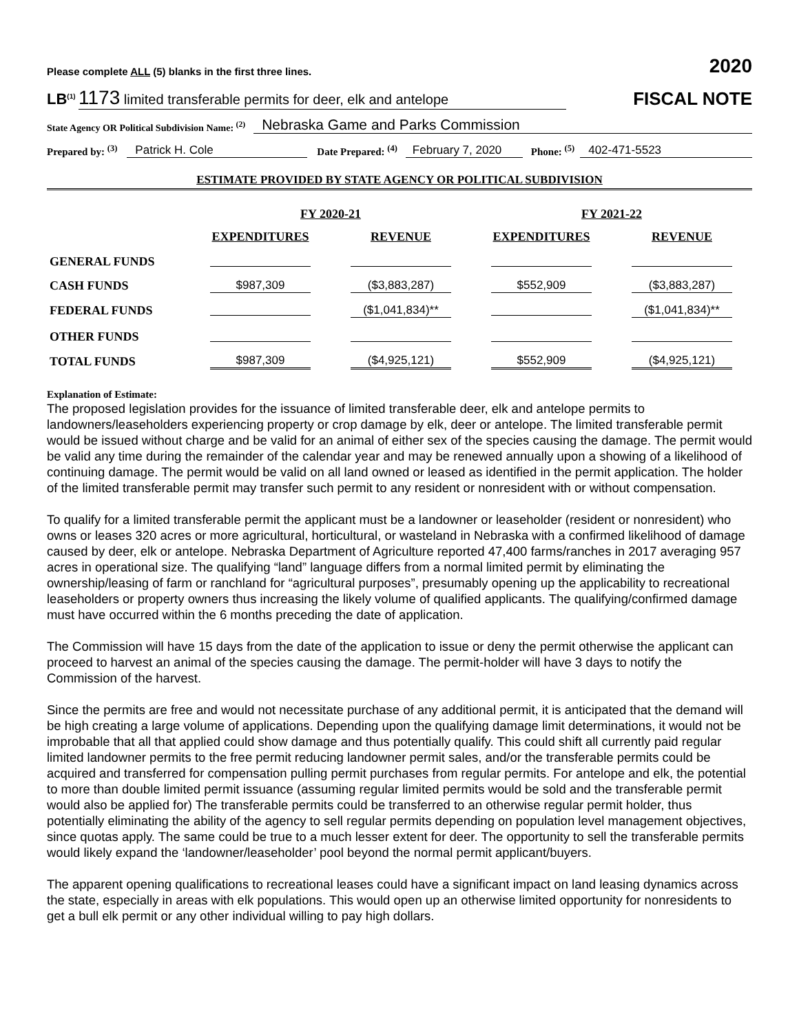Please complete ALL (5) blanks in the first three lines.
2020
LB<sup>(1)</sup> 1173 limited transferable permits for deer, elk and antelope
FISCAL NOTE
State Agency OR Political Subdivision Name: <sup>(2)</sup> Nebraska Game and Parks Commission
Prepared by: <sup>(3)</sup> Patrick H. Cole Date Prepared: <sup>(4)</sup> February 7, 2020 Phone: <sup>(5)</sup> 402-471-5523
ESTIMATE PROVIDED BY STATE AGENCY OR POLITICAL SUBDIVISION
| | FY 2020-21 | | FY 2021-22 | |
| --- | --- | --- | --- | --- |
| | EXPENDITURES | REVENUE | EXPENDITURES | REVENUE |
| GENERAL FUNDS | | | | |
| CASH FUNDS | $987,309 | ($3,883,287) | $552,909 | ($3,883,287) |
| FEDERAL FUNDS | | ($1,041,834)** | | ($1,041,834)** |
| OTHER FUNDS | | | | |
| TOTAL FUNDS | $987,309 | ($4,925,121) | $552,909 | ($4,925,121) |
Explanation of Estimate:
The proposed legislation provides for the issuance of limited transferable deer, elk and antelope permits to landowners/leaseholders experiencing property or crop damage by elk, deer or antelope. The limited transferable permit would be issued without charge and be valid for an animal of either sex of the species causing the damage. The permit would be valid any time during the remainder of the calendar year and may be renewed annually upon a showing of a likelihood of continuing damage. The permit would be valid on all land owned or leased as identified in the permit application. The holder of the limited transferable permit may transfer such permit to any resident or nonresident with or without compensation.
To qualify for a limited transferable permit the applicant must be a landowner or leaseholder (resident or nonresident) who owns or leases 320 acres or more agricultural, horticultural, or wasteland in Nebraska with a confirmed likelihood of damage caused by deer, elk or antelope. Nebraska Department of Agriculture reported 47,400 farms/ranches in 2017 averaging 957 acres in operational size. The qualifying “land” language differs from a normal limited permit by eliminating the ownership/leasing of farm or ranchland for “agricultural purposes”, presumably opening up the applicability to recreational leaseholders or property owners thus increasing the likely volume of qualified applicants. The qualifying/confirmed damage must have occurred within the 6 months preceding the date of application.
The Commission will have 15 days from the date of the application to issue or deny the permit otherwise the applicant can proceed to harvest an animal of the species causing the damage. The permit-holder will have 3 days to notify the Commission of the harvest.
Since the permits are free and would not necessitate purchase of any additional permit, it is anticipated that the demand will be high creating a large volume of applications. Depending upon the qualifying damage limit determinations, it would not be improbable that all that applied could show damage and thus potentially qualify. This could shift all currently paid regular limited landowner permits to the free permit reducing landowner permit sales, and/or the transferable permits could be acquired and transferred for compensation pulling permit purchases from regular permits. For antelope and elk, the potential to more than double limited permit issuance (assuming regular limited permits would be sold and the transferable permit would also be applied for) The transferable permits could be transferred to an otherwise regular permit holder, thus potentially eliminating the ability of the agency to sell regular permits depending on population level management objectives, since quotas apply. The same could be true to a much lesser extent for deer. The opportunity to sell the transferable permits would likely expand the ‘landowner/leaseholder’ pool beyond the normal permit applicant/buyers.
The apparent opening qualifications to recreational leases could have a significant impact on land leasing dynamics across the state, especially in areas with elk populations. This would open up an otherwise limited opportunity for nonresidents to get a bull elk permit or any other individual willing to pay high dollars.